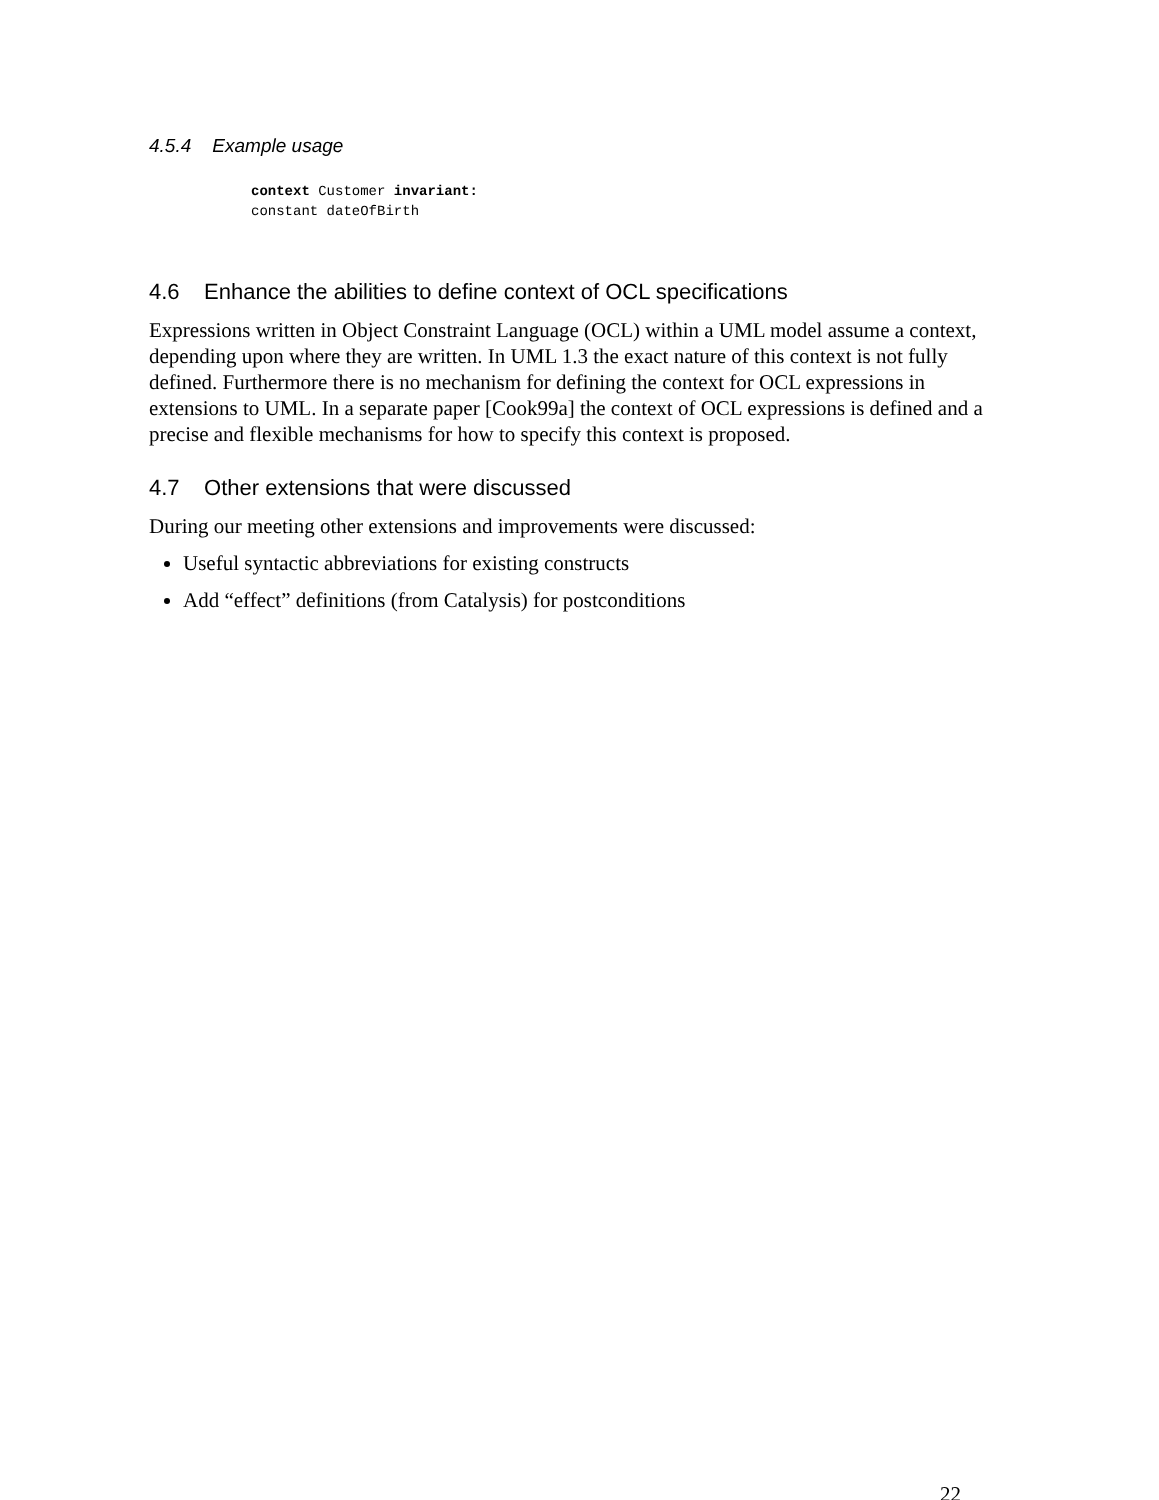4.5.4 Example usage
context Customer invariant:
constant dateOfBirth
4.6 Enhance the abilities to define context of OCL specifications
Expressions written in Object Constraint Language (OCL) within a UML model assume a context, depending upon where they are written. In UML 1.3 the exact nature of this context is not fully defined. Furthermore there is no mechanism for defining the context for OCL expressions in extensions to UML. In a separate paper [Cook99a] the context of OCL expressions is defined and a precise and flexible mechanisms for how to specify this context is proposed.
4.7 Other extensions that were discussed
During our meeting other extensions and improvements were discussed:
Useful syntactic abbreviations for existing constructs
Add “effect” definitions (from Catalysis) for postconditions
22